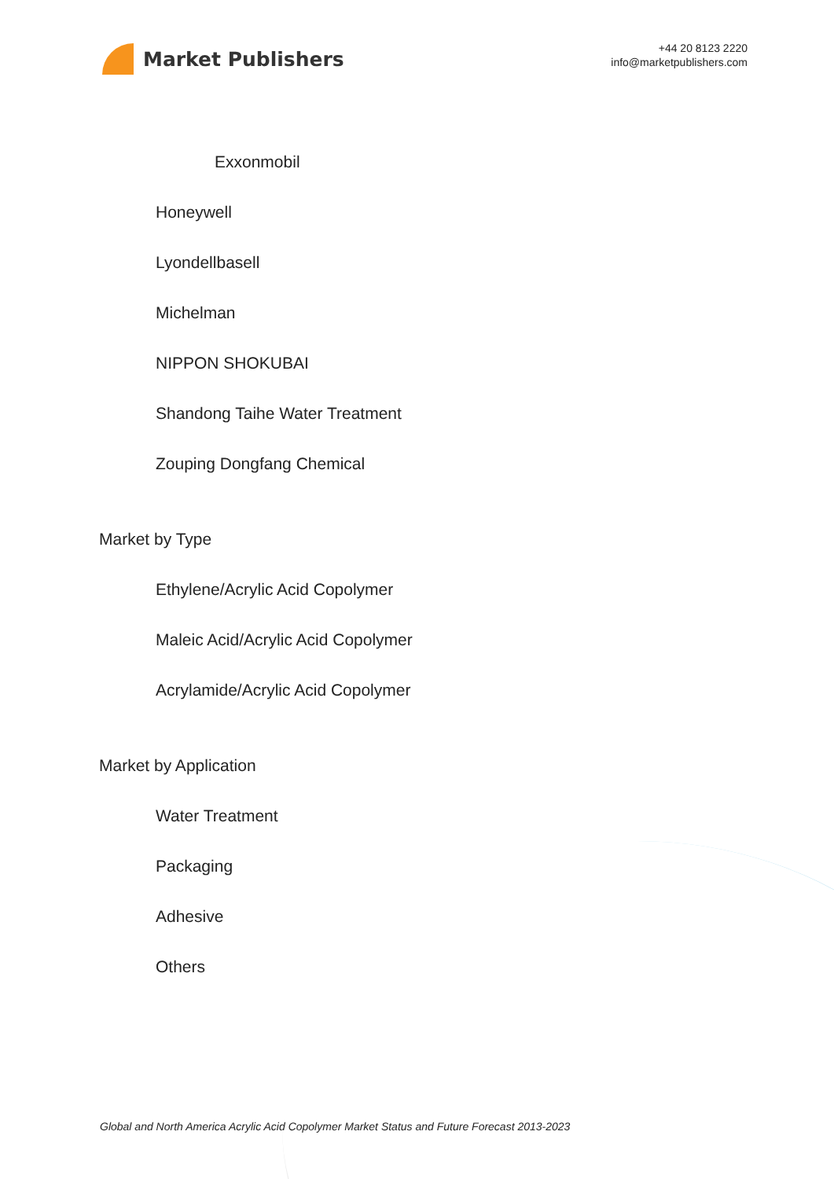Market Publishers
+44 20 8123 2220
info@marketpublishers.com
Exxonmobil
Honeywell
Lyondellbasell
Michelman
NIPPON SHOKUBAI
Shandong Taihe Water Treatment
Zouping Dongfang Chemical
Market by Type
Ethylene/Acrylic Acid Copolymer
Maleic Acid/Acrylic Acid Copolymer
Acrylamide/Acrylic Acid Copolymer
Market by Application
Water Treatment
Packaging
Adhesive
Others
Global and North America Acrylic Acid Copolymer Market Status and Future Forecast 2013-2023